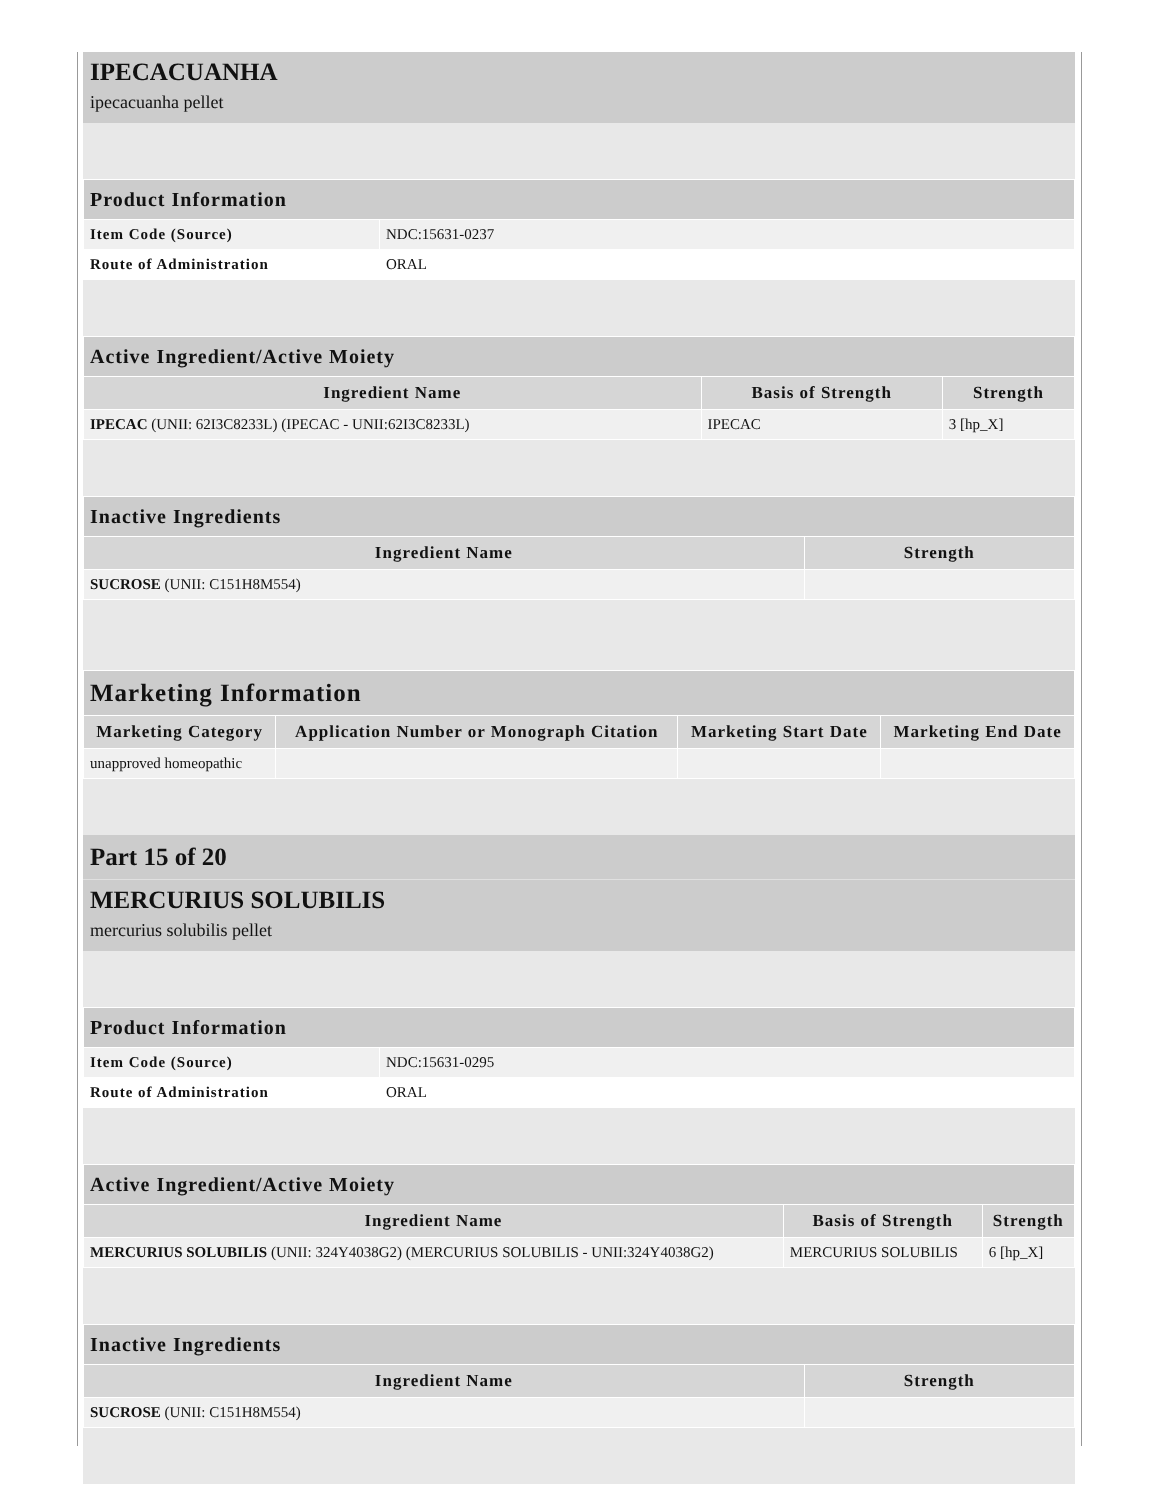IPECACUANHA
ipecacuanha pellet
| Product Information | |
| --- | --- |
| Item Code (Source) | NDC:15631-0237 |
| Route of Administration | ORAL |
| Active Ingredient/Active Moiety | | |
| --- | --- | --- |
| Ingredient Name | Basis of Strength | Strength |
| IPECAC (UNII: 62I3C8233L) (IPECAC - UNII:62I3C8233L) | IPECAC | 3 [hp_X] |
| Inactive Ingredients | |
| --- | --- |
| Ingredient Name | Strength |
| SUCROSE (UNII: C151H8M554) | |
| Marketing Information | | | |
| --- | --- | --- | --- |
| Marketing Category | Application Number or Monograph Citation | Marketing Start Date | Marketing End Date |
| unapproved homeopathic | | | |
Part 15 of 20
MERCURIUS SOLUBILIS
mercurius solubilis pellet
| Product Information | |
| --- | --- |
| Item Code (Source) | NDC:15631-0295 |
| Route of Administration | ORAL |
| Active Ingredient/Active Moiety | | |
| --- | --- | --- |
| Ingredient Name | Basis of Strength | Strength |
| MERCURIUS SOLUBILIS (UNII: 324Y4038G2) (MERCURIUS SOLUBILIS - UNII:324Y4038G2) | MERCURIUS SOLUBILIS | 6 [hp_X] |
| Inactive Ingredients | |
| --- | --- |
| Ingredient Name | Strength |
| SUCROSE (UNII: C151H8M554) | |